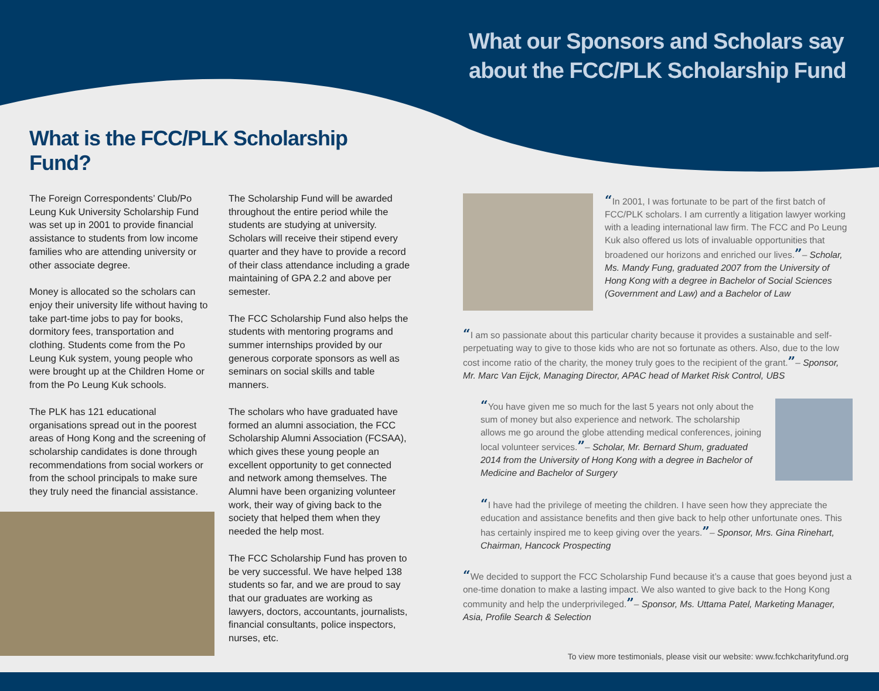What our Sponsors and Scholars say
about the FCC/PLK Scholarship Fund
What is the FCC/PLK Scholarship Fund?
The Foreign Correspondents’ Club/Po Leung Kuk University Scholarship Fund was set up in 2001 to provide financial assistance to students from low income families who are attending university or other associate degree.
Money is allocated so the scholars can enjoy their university life without having to take part-time jobs to pay for books, dormitory fees, transportation and clothing. Students come from the Po Leung Kuk system, young people who were brought up at the Children Home or from the Po Leung Kuk schools.
The PLK has 121 educational organisations spread out in the poorest areas of Hong Kong and the screening of scholarship candidates is done through recommendations from social workers or from the school principals to make sure they truly need the financial assistance.
The Scholarship Fund will be awarded throughout the entire period while the students are studying at university. Scholars will receive their stipend every quarter and they have to provide a record of their class attendance including a grade maintaining of GPA 2.2 and above per semester.
The FCC Scholarship Fund also helps the students with mentoring programs and summer internships provided by our generous corporate sponsors as well as seminars on social skills and table manners.
The scholars who have graduated have formed an alumni association, the FCC Scholarship Alumni Association (FCSAA), which gives these young people an excellent opportunity to get connected and network among themselves. The Alumni have been organizing volunteer work, their way of giving back to the society that helped them when they needed the help most.
The FCC Scholarship Fund has proven to be very successful. We have helped 138 students so far, and we are proud to say that our graduates are working as lawyers, doctors, accountants, journalists, financial consultants, police inspectors, nurses, etc.
“In 2001, I was fortunate to be part of the first batch of FCC/PLK scholars. I am currently a litigation lawyer working with a leading international law firm. The FCC and Po Leung Kuk also offered us lots of invaluable opportunities that broadened our horizons and enriched our lives.”– Scholar, Ms. Mandy Fung, graduated 2007 from the University of Hong Kong with a degree in Bachelor of Social Sciences (Government and Law) and a Bachelor of Law
“I am so passionate about this particular charity because it provides a sustainable and self-perpetuating way to give to those kids who are not so fortunate as others. Also, due to the low cost income ratio of the charity, the money truly goes to the recipient of the grant.”– Sponsor, Mr. Marc Van Eijck, Managing Director, APAC head of Market Risk Control, UBS
“You have given me so much for the last 5 years not only about the sum of money but also experience and network. The scholarship allows me go around the globe attending medical conferences, joining local volunteer services.”– Scholar, Mr. Bernard Shum, graduated 2014 from the University of Hong Kong with a degree in Bachelor of Medicine and Bachelor of Surgery
“I have had the privilege of meeting the children. I have seen how they appreciate the education and assistance benefits and then give back to help other unfortunate ones. This has certainly inspired me to keep giving over the years.”– Sponsor, Mrs. Gina Rinehart, Chairman, Hancock Prospecting
“We decided to support the FCC Scholarship Fund because it’s a cause that goes beyond just a one-time donation to make a lasting impact. We also wanted to give back to the Hong Kong community and help the underprivileged.”– Sponsor, Ms. Uttama Patel, Marketing Manager, Asia, Profile Search & Selection
To view more testimonials, please visit our website: www.fcchkcharityfund.org